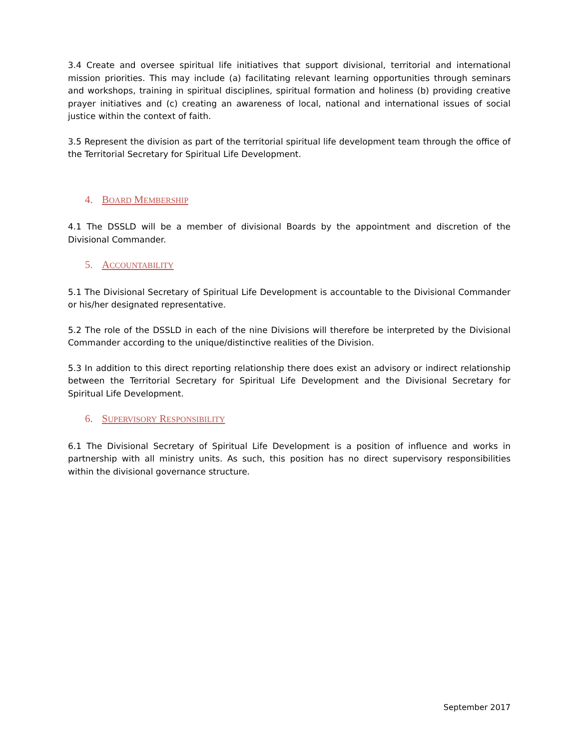3.4 Create and oversee spiritual life initiatives that support divisional, territorial and international mission priorities. This may include (a) facilitating relevant learning opportunities through seminars and workshops, training in spiritual disciplines, spiritual formation and holiness (b) providing creative prayer initiatives and (c) creating an awareness of local, national and international issues of social justice within the context of faith.
3.5 Represent the division as part of the territorial spiritual life development team through the office of the Territorial Secretary for Spiritual Life Development.
4. BOARD MEMBERSHIP
4.1 The DSSLD will be a member of divisional Boards by the appointment and discretion of the Divisional Commander.
5. ACCOUNTABILITY
5.1 The Divisional Secretary of Spiritual Life Development is accountable to the Divisional Commander or his/her designated representative.
5.2 The role of the DSSLD in each of the nine Divisions will therefore be interpreted by the Divisional Commander according to the unique/distinctive realities of the Division.
5.3 In addition to this direct reporting relationship there does exist an advisory or indirect relationship between the Territorial Secretary for Spiritual Life Development and the Divisional Secretary for Spiritual Life Development.
6. SUPERVISORY RESPONSIBILITY
6.1 The Divisional Secretary of Spiritual Life Development is a position of influence and works in partnership with all ministry units. As such, this position has no direct supervisory responsibilities within the divisional governance structure.
September 2017